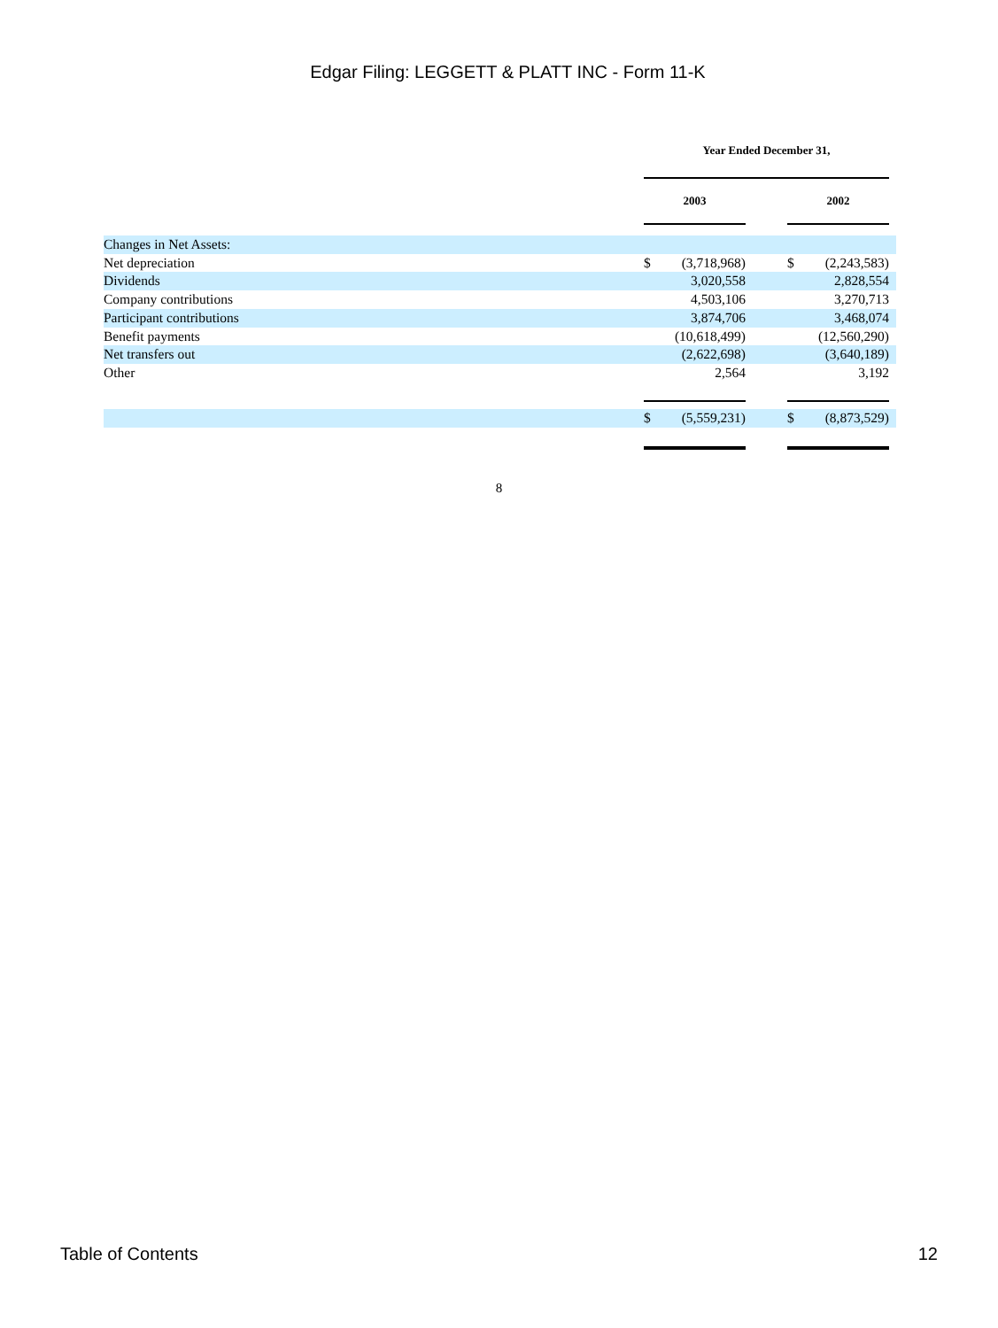Edgar Filing: LEGGETT & PLATT INC - Form 11-K
| | Year Ended December 31, | | | | | |
| | 2003 | | | 2002 | | |
| Changes in Net Assets: | | | | | | |
| Net depreciation | $ | (3,718,968) | | $ | (2,243,583) | |
| Dividends | | 3,020,558 | | | 2,828,554 | |
| Company contributions | | 4,503,106 | | | 3,270,713 | |
| Participant contributions | | 3,874,706 | | | 3,468,074 | |
| Benefit payments | | (10,618,499) | | | (12,560,290) | |
| Net transfers out | | (2,622,698) | | | (3,640,189) | |
| Other | | 2,564 | | | 3,192 | |
| | $ | (5,559,231) | | $ | (8,873,529) | |
8
Table of Contents 12